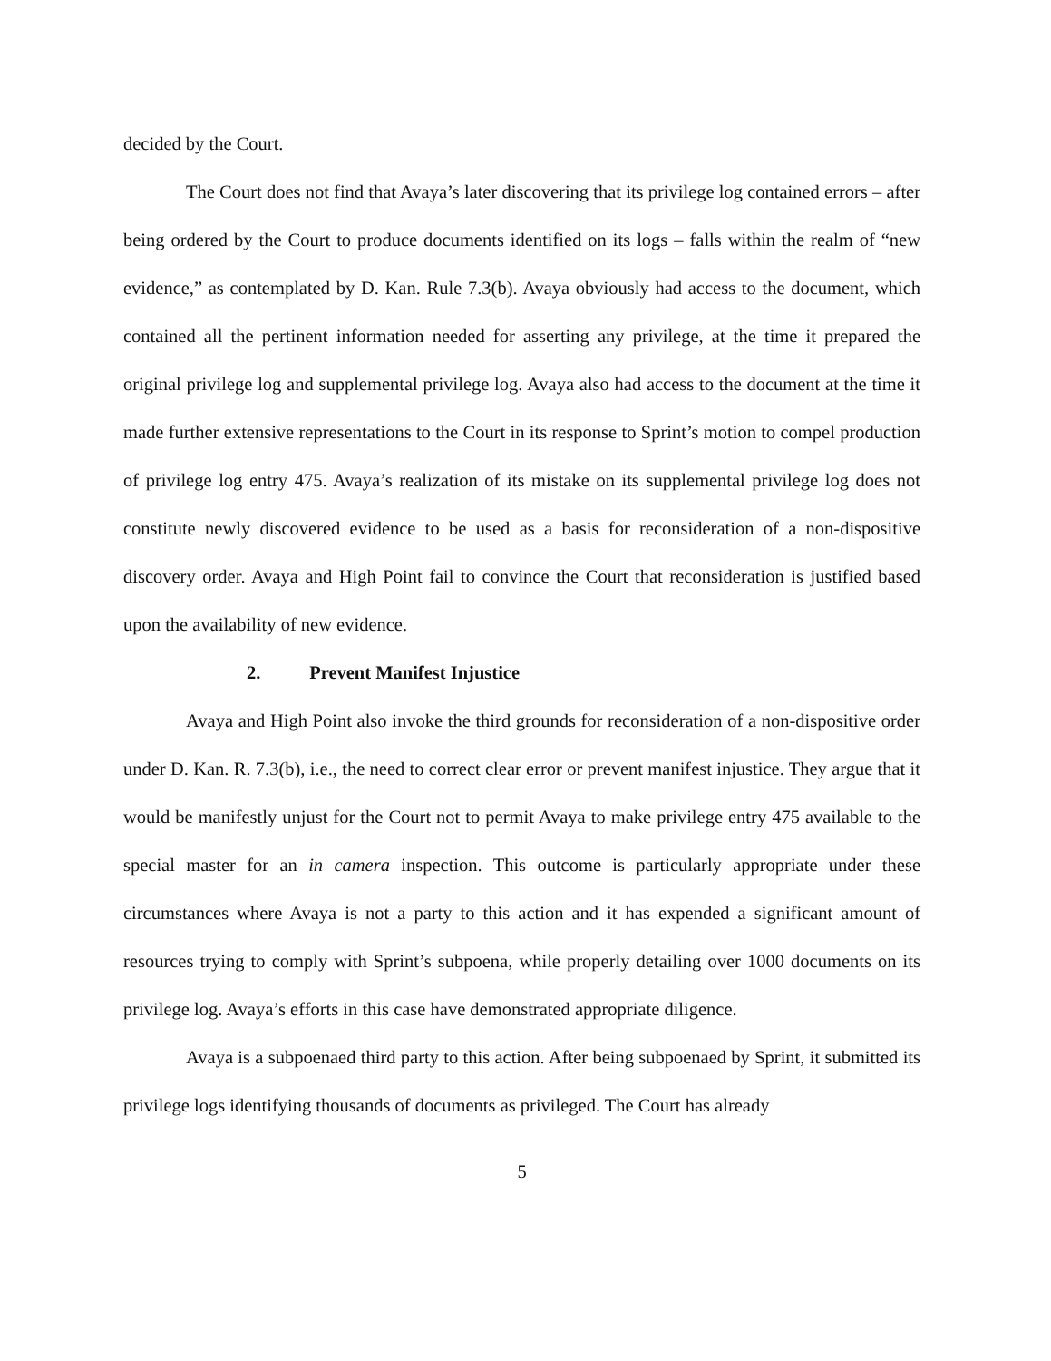decided by the Court.
The Court does not find that Avaya’s later discovering that its privilege log contained errors – after being ordered by the Court to produce documents identified on its logs – falls within the realm of “new evidence,” as contemplated by D. Kan. Rule 7.3(b). Avaya obviously had access to the document, which contained all the pertinent information needed for asserting any privilege, at the time it prepared the original privilege log and supplemental privilege log. Avaya also had access to the document at the time it made further extensive representations to the Court in its response to Sprint’s motion to compel production of privilege log entry 475. Avaya’s realization of its mistake on its supplemental privilege log does not constitute newly discovered evidence to be used as a basis for reconsideration of a non-dispositive discovery order. Avaya and High Point fail to convince the Court that reconsideration is justified based upon the availability of new evidence.
2. Prevent Manifest Injustice
Avaya and High Point also invoke the third grounds for reconsideration of a non-dispositive order under D. Kan. R. 7.3(b), i.e., the need to correct clear error or prevent manifest injustice. They argue that it would be manifestly unjust for the Court not to permit Avaya to make privilege entry 475 available to the special master for an in camera inspection. This outcome is particularly appropriate under these circumstances where Avaya is not a party to this action and it has expended a significant amount of resources trying to comply with Sprint’s subpoena, while properly detailing over 1000 documents on its privilege log. Avaya’s efforts in this case have demonstrated appropriate diligence.
Avaya is a subpoenaed third party to this action. After being subpoenaed by Sprint, it submitted its privilege logs identifying thousands of documents as privileged. The Court has already
5